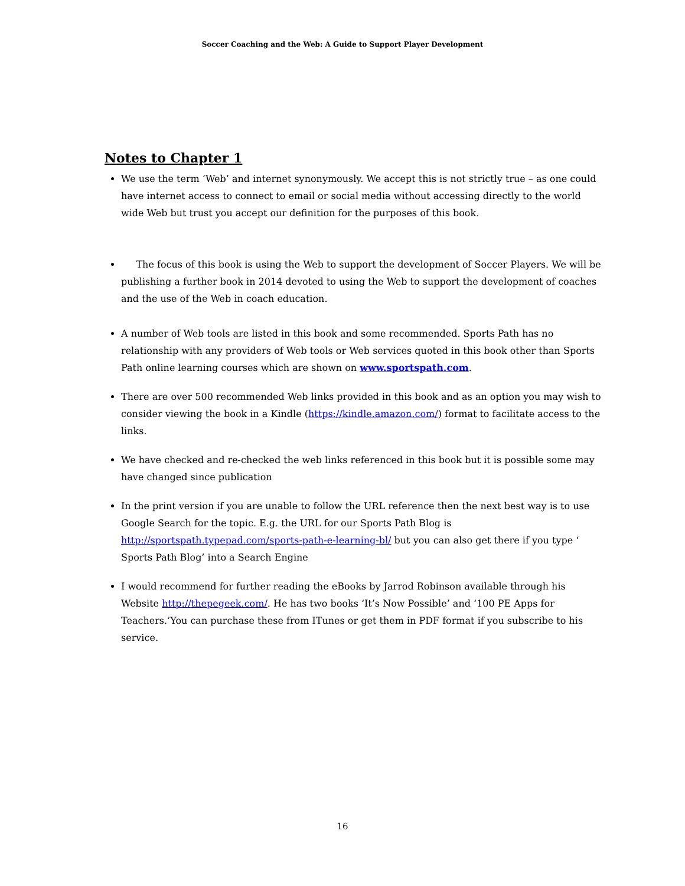Soccer Coaching and the Web: A Guide to Support Player Development
Notes to Chapter 1
We use the term ‘Web’ and internet synonymously. We accept this is not strictly true – as one could have internet access to connect to email or social media without accessing directly to the world wide Web but trust you accept our definition for the purposes of this book.
The focus of this book is using the Web to support the development of Soccer Players. We will be publishing a further book in 2014 devoted to using the Web to support the development of coaches and the use of the Web in coach education.
A number of Web tools are listed in this book and some recommended. Sports Path has no relationship with any providers of Web tools or Web services quoted in this book other than Sports Path online learning courses which are shown on www.sportspath.com.
There are over 500 recommended Web links provided in this book and as an option you may wish to consider viewing the book in a Kindle (https://kindle.amazon.com/) format to facilitate access to the links.
We have checked and re-checked the web links referenced in this book but it is possible some may have changed since publication
In the print version if you are unable to follow the URL reference then the next best way is to use Google Search for the topic. E.g. the URL for our Sports Path Blog is http://sportspath.typepad.com/sports-path-e-learning-bl/ but you can also get there if you type ‘ Sports Path Blog’ into a Search Engine
I would recommend for further reading the eBooks by Jarrod Robinson available through his Website http://thepegeek.com/. He has two books ‘It’s Now Possible’ and ‘100 PE Apps for Teachers.’You can purchase these from ITunes or get them in PDF format if you subscribe to his service.
16